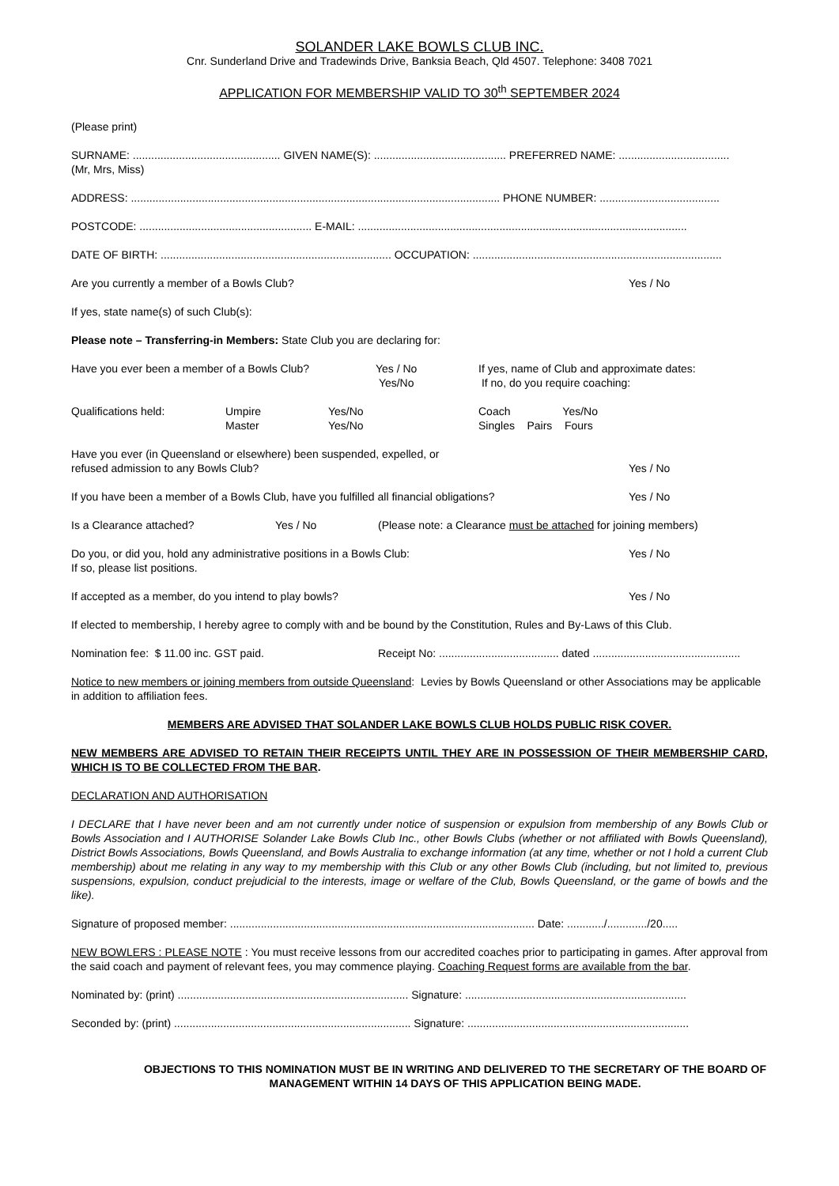SOLANDER LAKE BOWLS CLUB INC.
Cnr. Sunderland Drive and Tradewinds Drive, Banksia Beach, Qld 4507. Telephone: 3408 7021
APPLICATION FOR MEMBERSHIP VALID TO 30<sup>th</sup> SEPTEMBER 2024
(Please print)
SURNAME: ................................................ GIVEN NAME(S): ........................................... PREFERRED NAME: ....................................
(Mr, Mrs, Miss)
ADDRESS: ........................................................................................................................ PHONE NUMBER: .......................................
POSTCODE: ........................................................ E-MAIL: ...........................................................................................................
DATE OF BIRTH: ........................................................................... OCCUPATION: .................................................................................
Are you currently a member of a Bowls Club? Yes / No
If yes, state name(s) of such Club(s):
Please note – Transferring-in Members: State Club you are declaring for:
Have you ever been a member of a Bowls Club? Yes / No
Yes/No If yes, name of Club and approximate dates:
If no, do you require coaching:
Qualifications held: Umpire
Master Yes/No
Yes/No Coach Yes/No
Singles Pairs Fours
Have you ever (in Queensland or elsewhere) been suspended, expelled, or
refused admission to any Bowls Club?
Yes / No
If you have been a member of a Bowls Club, have you fulfilled all financial obligations? Yes / No
Is a Clearance attached? Yes / No (Please note: a Clearance must be attached for joining members)
Do you, or did you, hold any administrative positions in a Bowls Club:
If so, please list positions. Yes / No
If accepted as a member, do you intend to play bowls? Yes / No
If elected to membership, I hereby agree to comply with and be bound by the Constitution, Rules and By-Laws of this Club.
Nomination fee: $ 11.00 inc. GST paid. Receipt No: ....................................... dated ................................................
Notice to new members or joining members from outside Queensland: Levies by Bowls Queensland or other Associations may be applicable in addition to affiliation fees.
MEMBERS ARE ADVISED THAT SOLANDER LAKE BOWLS CLUB HOLDS PUBLIC RISK COVER.
NEW MEMBERS ARE ADVISED TO RETAIN THEIR RECEIPTS UNTIL THEY ARE IN POSSESSION OF THEIR MEMBERSHIP CARD, WHICH IS TO BE COLLECTED FROM THE BAR.
DECLARATION AND AUTHORISATION
I DECLARE that I have never been and am not currently under notice of suspension or expulsion from membership of any Bowls Club or Bowls Association and I AUTHORISE Solander Lake Bowls Club Inc., other Bowls Clubs (whether or not affiliated with Bowls Queensland), District Bowls Associations, Bowls Queensland, and Bowls Australia to exchange information (at any time, whether or not I hold a current Club membership) about me relating in any way to my membership with this Club or any other Bowls Club (including, but not limited to, previous suspensions, expulsion, conduct prejudicial to the interests, image or welfare of the Club, Bowls Queensland, or the game of bowls and the like).
Signature of proposed member: ................................................................................................... Date: ............/............./20.....
NEW BOWLERS : PLEASE NOTE : You must receive lessons from our accredited coaches prior to participating in games. After approval from the said coach and payment of relevant fees, you may commence playing. Coaching Request forms are available from the bar.
Nominated by: (print) ........................................................................... Signature: ........................................................................
Seconded by: (print) ............................................................................. Signature: ........................................................................
OBJECTIONS TO THIS NOMINATION MUST BE IN WRITING AND DELIVERED TO THE SECRETARY OF THE BOARD OF MANAGEMENT WITHIN 14 DAYS OF THIS APPLICATION BEING MADE.